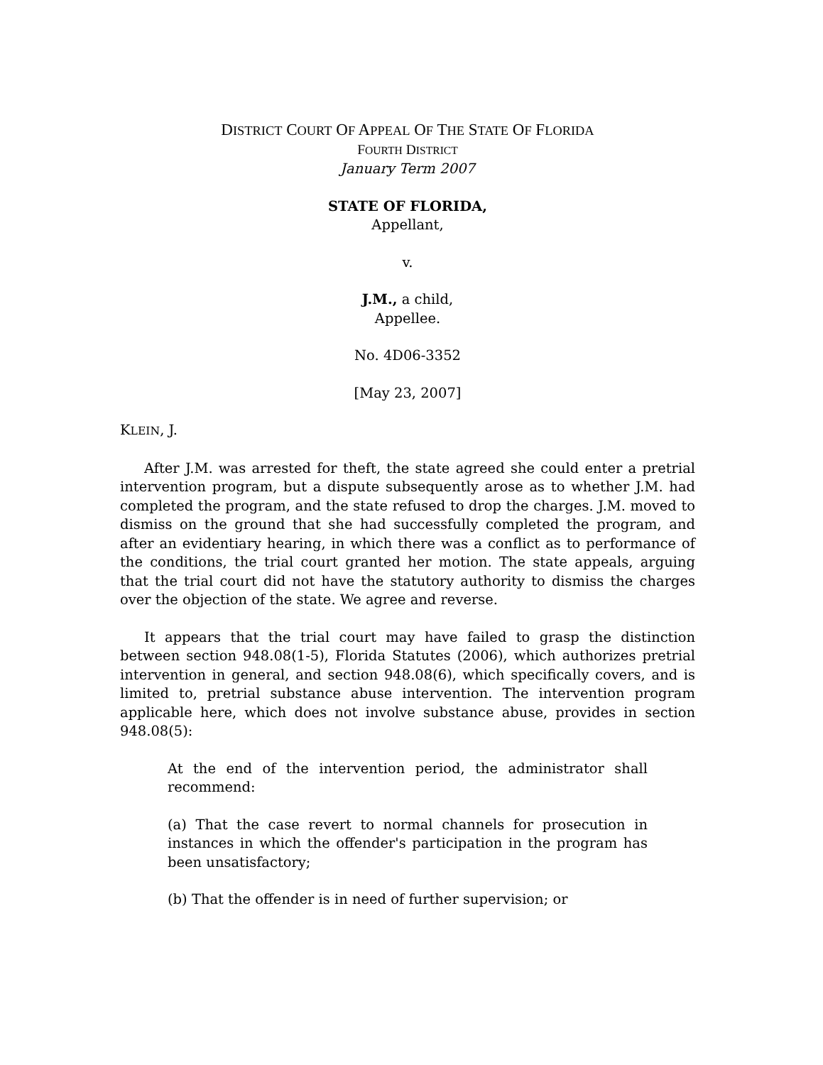DISTRICT COURT OF APPEAL OF THE STATE OF FLORIDA
FOURTH DISTRICT
January Term 2007
STATE OF FLORIDA,
Appellant,
v.
J.M., a child,
Appellee.
No. 4D06-3352
[May 23, 2007]
KLEIN, J.
After J.M. was arrested for theft, the state agreed she could enter a pretrial intervention program, but a dispute subsequently arose as to whether J.M. had completed the program, and the state refused to drop the charges. J.M. moved to dismiss on the ground that she had successfully completed the program, and after an evidentiary hearing, in which there was a conflict as to performance of the conditions, the trial court granted her motion. The state appeals, arguing that the trial court did not have the statutory authority to dismiss the charges over the objection of the state. We agree and reverse.
It appears that the trial court may have failed to grasp the distinction between section 948.08(1-5), Florida Statutes (2006), which authorizes pretrial intervention in general, and section 948.08(6), which specifically covers, and is limited to, pretrial substance abuse intervention. The intervention program applicable here, which does not involve substance abuse, provides in section 948.08(5):
At the end of the intervention period, the administrator shall recommend:
(a) That the case revert to normal channels for prosecution in instances in which the offender's participation in the program has been unsatisfactory;
(b) That the offender is in need of further supervision; or